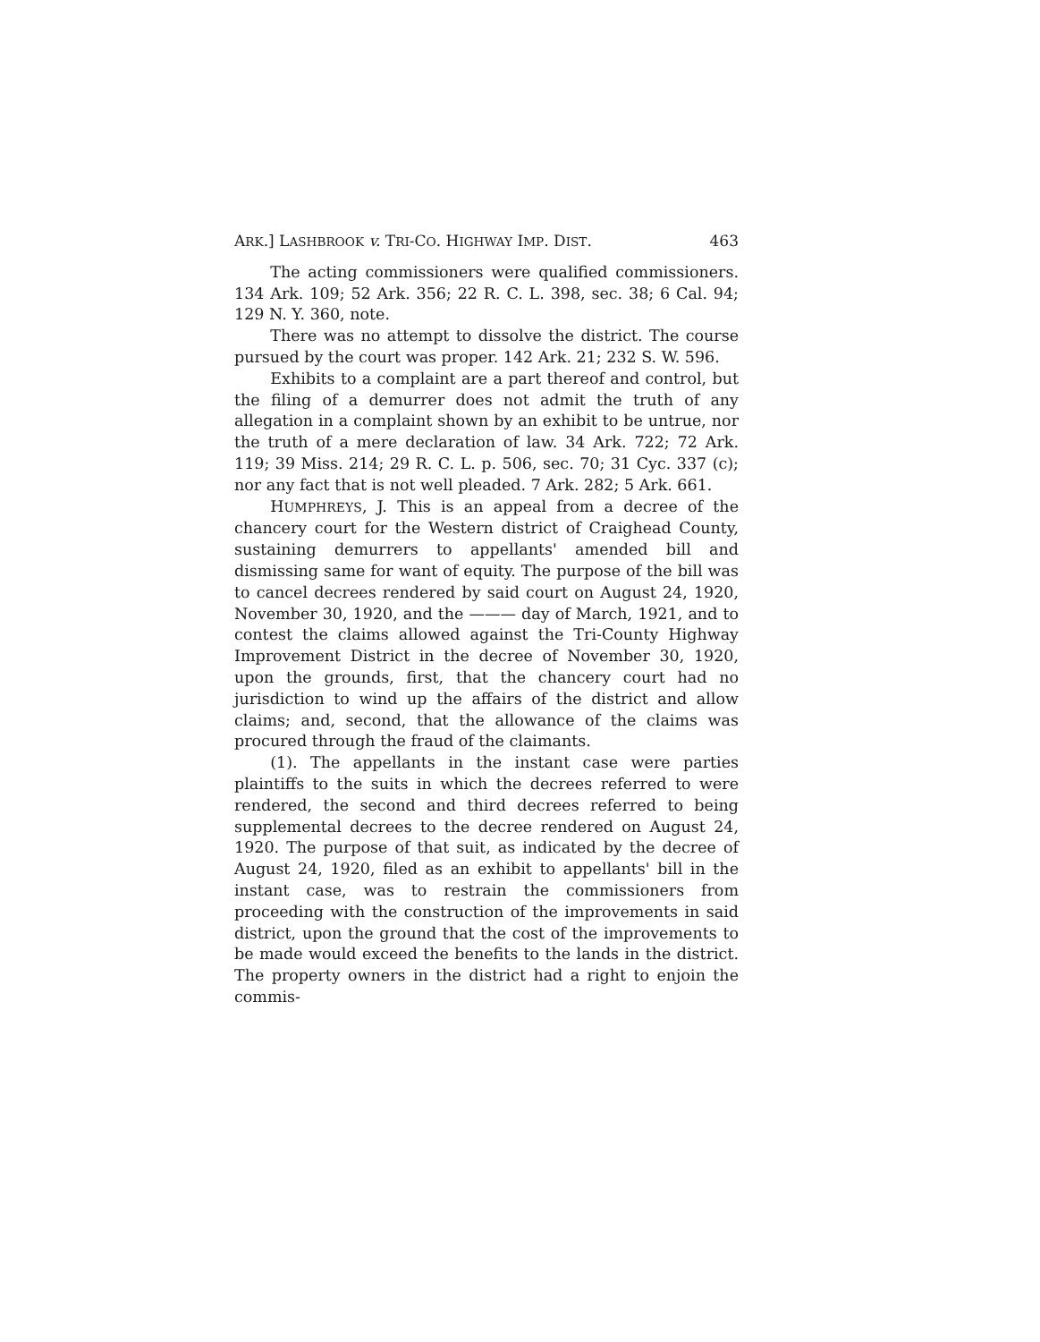ARK.] LASHBROOK v. TRI-CO. HIGHWAY IMP. DIST. 463
The acting commissioners were qualified commissioners. 134 Ark. 109; 52 Ark. 356; 22 R. C. L. 398, sec. 38; 6 Cal. 94; 129 N. Y. 360, note.
There was no attempt to dissolve the district. The course pursued by the court was proper. 142 Ark. 21; 232 S. W. 596.
Exhibits to a complaint are a part thereof and control, but the filing of a demurrer does not admit the truth of any allegation in a complaint shown by an exhibit to be untrue, nor the truth of a mere declaration of law. 34 Ark. 722; 72 Ark. 119; 39 Miss. 214; 29 R. C. L. p. 506, sec. 70; 31 Cyc. 337 (c); nor any fact that is not well pleaded. 7 Ark. 282; 5 Ark. 661.
HUMPHREYS, J. This is an appeal from a decree of the chancery court for the Western district of Craighead County, sustaining demurrers to appellants' amended bill and dismissing same for want of equity. The purpose of the bill was to cancel decrees rendered by said court on August 24, 1920, November 30, 1920, and the ——— day of March, 1921, and to contest the claims allowed against the Tri-County Highway Improvement District in the decree of November 30, 1920, upon the grounds, first, that the chancery court had no jurisdiction to wind up the affairs of the district and allow claims; and, second, that the allowance of the claims was procured through the fraud of the claimants.
(1). The appellants in the instant case were parties plaintiffs to the suits in which the decrees referred to were rendered, the second and third decrees referred to being supplemental decrees to the decree rendered on August 24, 1920. The purpose of that suit, as indicated by the decree of August 24, 1920, filed as an exhibit to appellants' bill in the instant case, was to restrain the commissioners from proceeding with the construction of the improvements in said district, upon the ground that the cost of the improvements to be made would exceed the benefits to the lands in the district. The property owners in the district had a right to enjoin the commis-